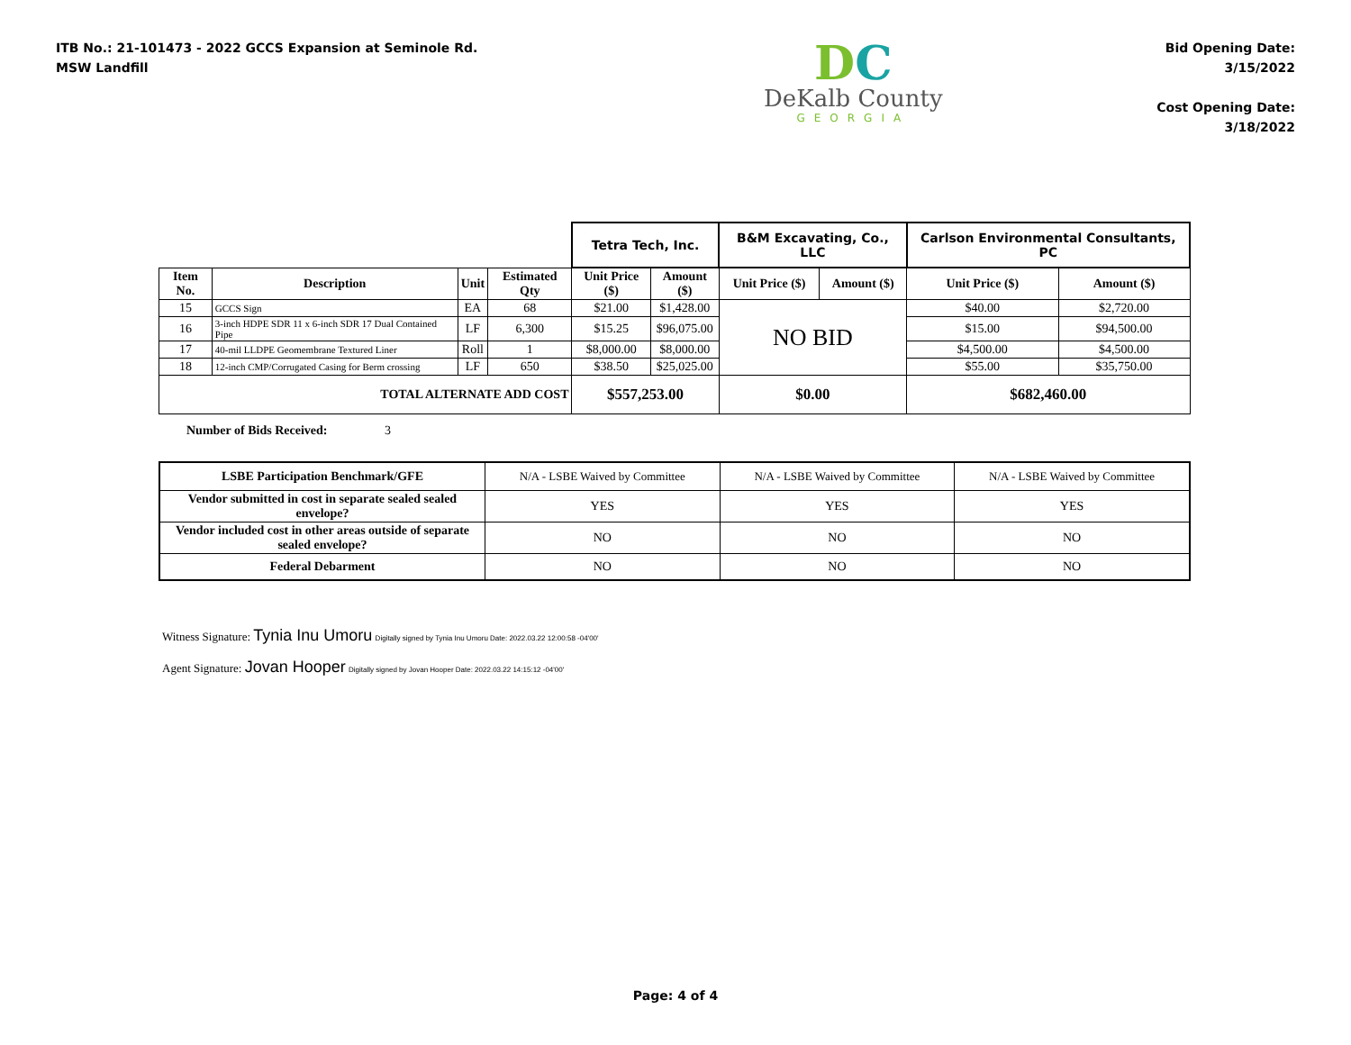ITB No.: 21-101473 - 2022 GCCS Expansion at Seminole Rd.
MSW Landfill
DC
DeKalb County
GEORGIA
Bid Opening Date:
3/15/2022
Cost Opening Date:
3/18/2022
| | | | | Tetra Tech, Inc. | | B&M Excavating, Co., LLC | | Carlson Environmental Consultants, PC | |
| Item No. | Description | Unit | Estimated Qty | Unit Price ($) | Amount ($) | Unit Price ($) | Amount ($) | Unit Price ($) | Amount ($) |
| 15 | GCCS Sign | EA | 68 | $21.00 | $1,428.00 | NO BID | | $40.00 | $2,720.00 |
| 16 | 3-inch HDPE SDR 11 x 6-inch SDR 17 Dual Contained Pipe | LF | 6,300 | $15.25 | $96,075.00 | | | $15.00 | $94,500.00 |
| 17 | 40-mil LLDPE Geomembrane Textured Liner | Roll | 1 | $8,000.00 | $8,000.00 | | | $4,500.00 | $4,500.00 |
| 18 | 12-inch CMP/Corrugated Casing for Berm crossing | LF | 650 | $38.50 | $25,025.00 | | | $55.00 | $35,750.00 |
| TOTAL ALTERNATE ADD COST | | | | $557,253.00 | | $0.00 | | $682,460.00 | |
Number of Bids Received: 3
| LSBE Participation Benchmark/GFE | N/A - LSBE Waived by Committee | N/A - LSBE Waived by Committee | N/A - LSBE Waived by Committee |
| Vendor submitted in cost in separate sealed sealed envelope? | YES | YES | YES |
| Vendor included cost in other areas outside of separate sealed envelope? | NO | NO | NO |
| Federal Debarment | NO | NO | NO |
Witness Signature: Tynia Inu Umoru Digitally signed by Tynia Inu Umoru Date: 2022.03.22 12:00:58 -04'00'
Agent Signature: Jovan Hooper Digitally signed by Jovan Hooper Date: 2022.03.22 14:15:12 -04'00'
Page: 4 of 4